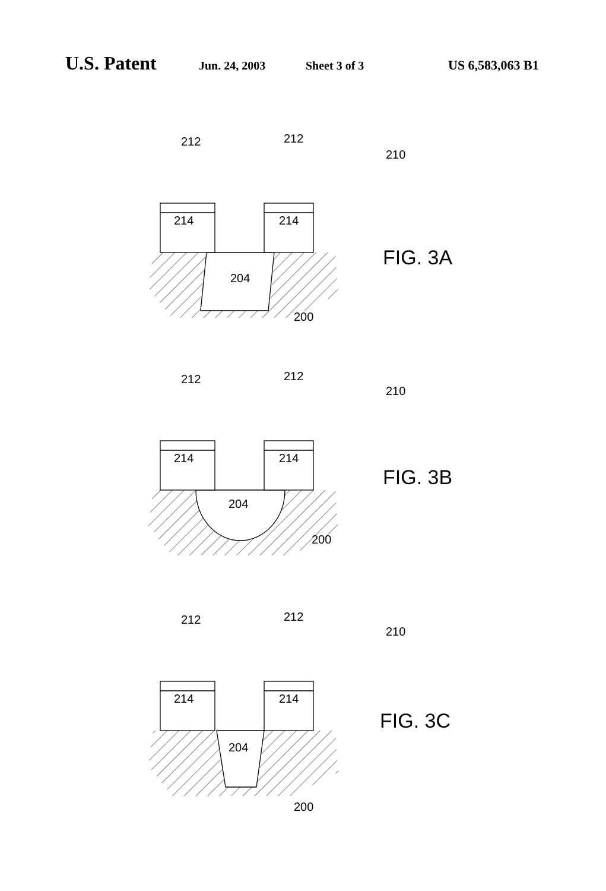U.S. Patent Jun. 24, 2003 Sheet 3 of 3 US 6,583,063 B1
212
212
210
214
214
204
200
FIG. 3A
212
212
210
214
214
204
200
FIG. 3B
212
212
210
214
214
204
200
FIG. 3C